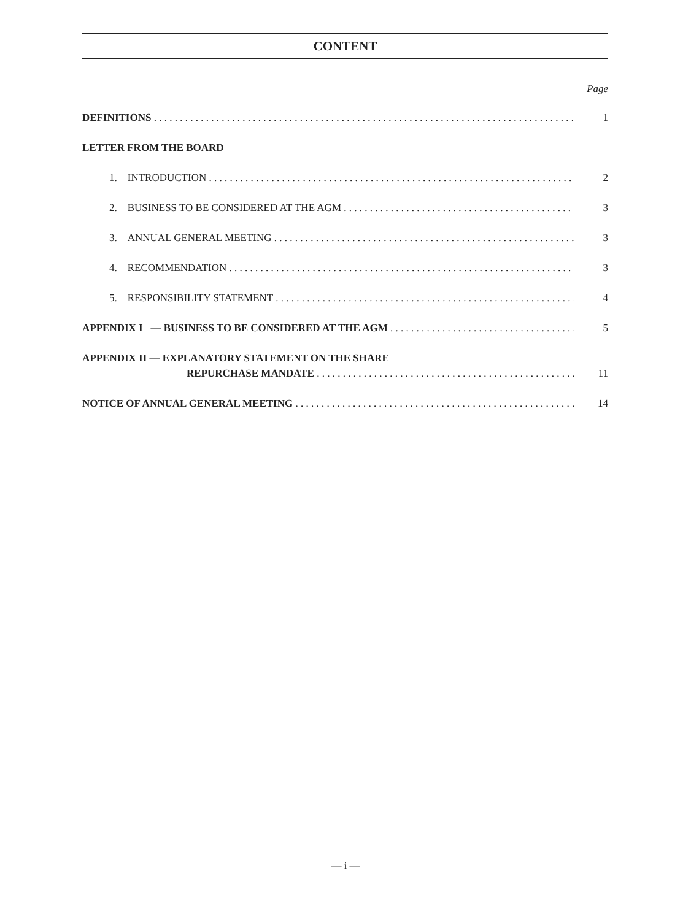CONTENT
Page
DEFINITIONS 1
LETTER FROM THE BOARD
1. INTRODUCTION 2
2. BUSINESS TO BE CONSIDERED AT THE AGM 3
3. ANNUAL GENERAL MEETING 3
4. RECOMMENDATION 3
5. RESPONSIBILITY STATEMENT 4
APPENDIX I — BUSINESS TO BE CONSIDERED AT THE AGM 5
APPENDIX II — EXPLANATORY STATEMENT ON THE SHARE
REPURCHASE MANDATE 11
NOTICE OF ANNUAL GENERAL MEETING 14
— i —